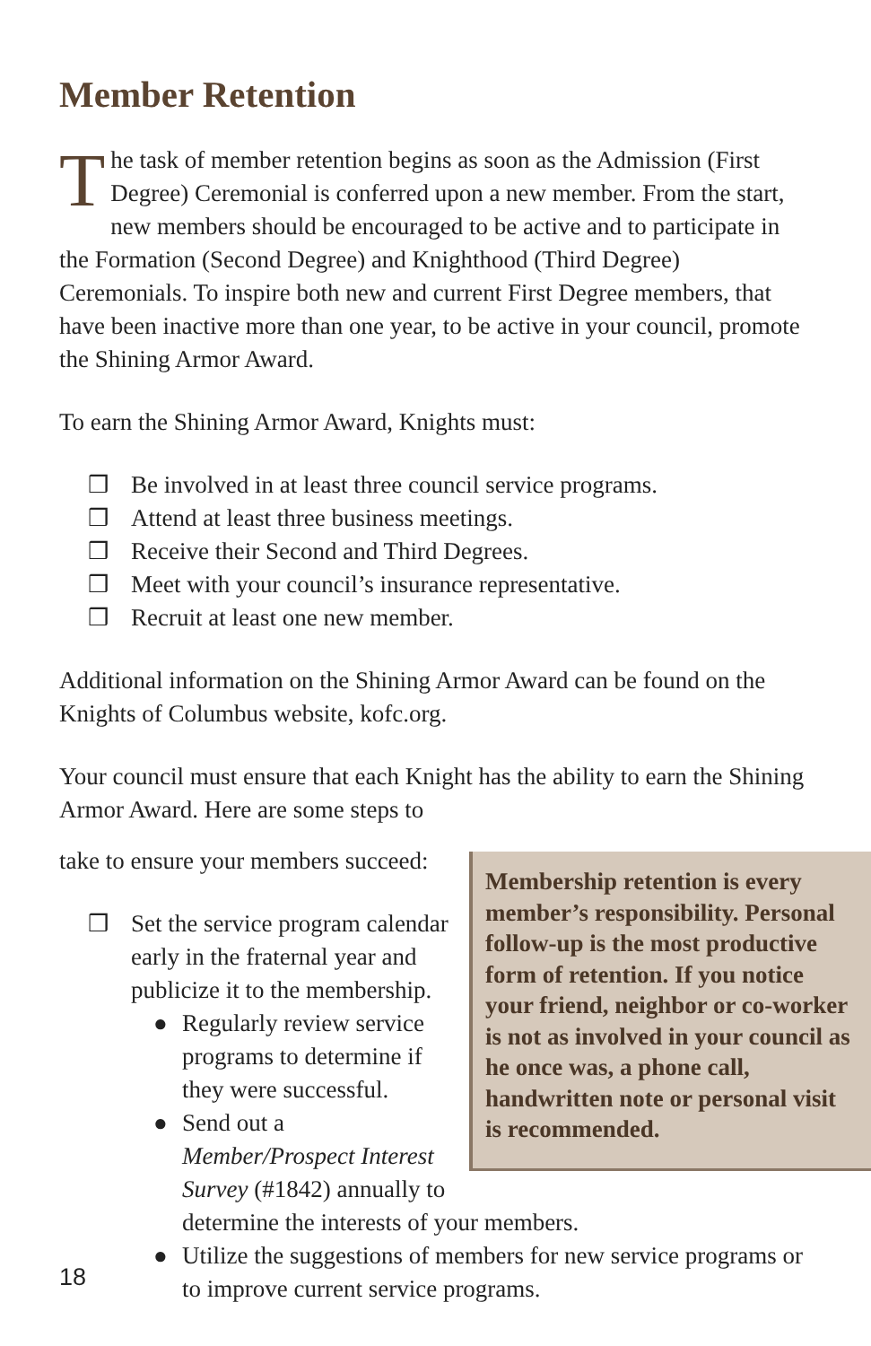Member Retention
The task of member retention begins as soon as the Admission (First Degree) Ceremonial is conferred upon a new member. From the start, new members should be encouraged to be active and to participate in the Formation (Second Degree) and Knighthood (Third Degree) Ceremonials. To inspire both new and current First Degree members, that have been inactive more than one year, to be active in your council, promote the Shining Armor Award.
To earn the Shining Armor Award, Knights must:
❒ Be involved in at least three council service programs.
❒ Attend at least three business meetings.
❒ Receive their Second and Third Degrees.
❒ Meet with your council’s insurance representative.
❒ Recruit at least one new member.
Additional information on the Shining Armor Award can be found on the Knights of Columbus website, kofc.org.
Your council must ensure that each Knight has the ability to earn the Shining Armor Award. Here are some steps to
Membership retention is every member’s responsibility. Personal follow-up is the most productive form of retention. If you notice your friend, neighbor or co-worker is not as involved in your council as he once was, a phone call, handwritten note or personal visit is recommended.
take to ensure your members succeed:
❒ Set the service program calendar early in the fraternal year and publicize it to the membership.
● Regularly review service programs to determine if they were successful.
● Send out a Member/Prospect Interest Survey (#1842) annually to determine the interests of your members.
● Utilize the suggestions of members for new service programs or to improve current service programs.
18